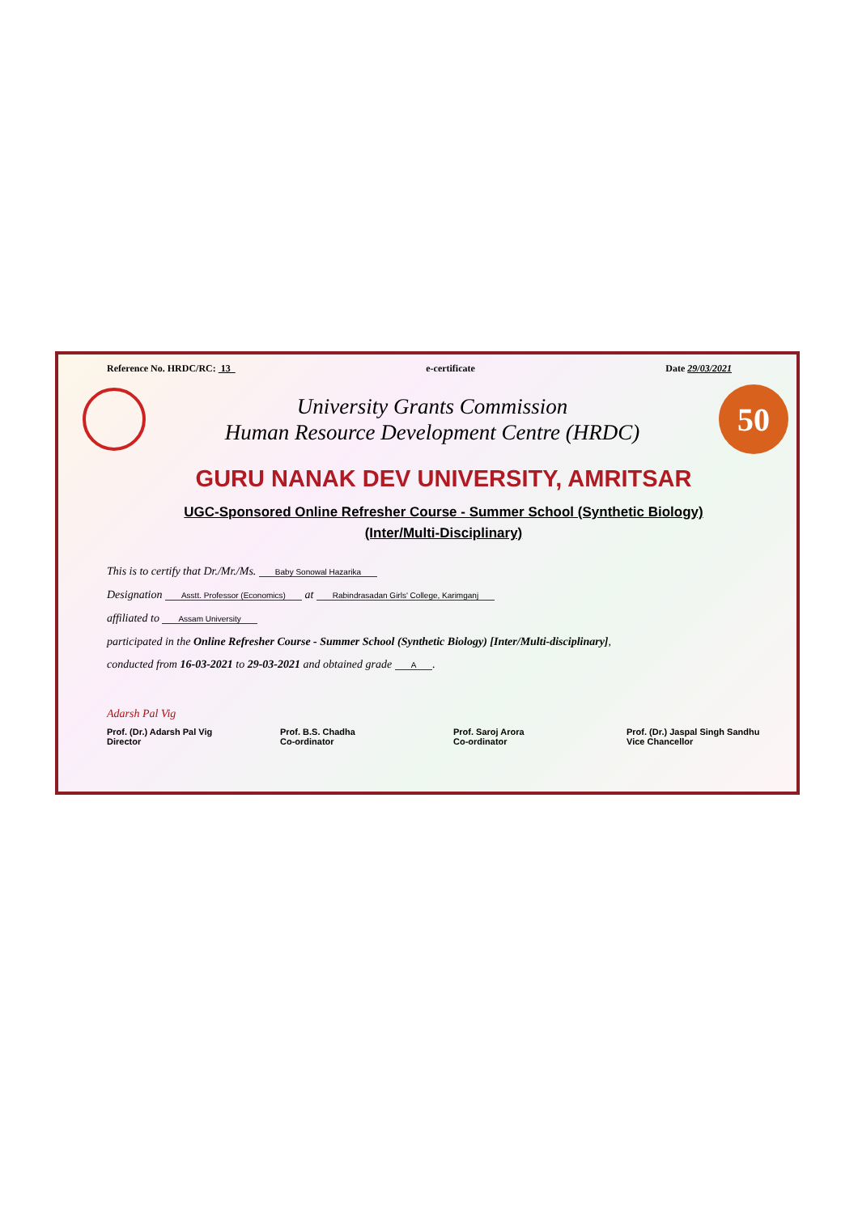Reference No. HRDC/RC: 13 e-certificate Date 29/03/2021
University Grants Commission
Human Resource Development Centre (HRDC)
50
GURU NANAK DEV UNIVERSITY, AMRITSAR
UGC-Sponsored Online Refresher Course - Summer School (Synthetic Biology)
(Inter/Multi-Disciplinary)
This is to certify that Dr./Mr./Ms. Baby Sonowal Hazarika
Designation Asstt. Professor (Economics) at Rabindrasadan Girls' College, Karimganj
affiliated to Assam University
participated in the Online Refresher Course - Summer School (Synthetic Biology) [Inter/Multi-disciplinary],
conducted from 16-03-2021 to 29-03-2021 and obtained grade A.
Adarsh Pal Vig
Prof. (Dr.) Adarsh Pal Vig
Director
Prof. B.S. Chadha
Co-ordinator
Prof. Saroj Arora
Co-ordinator
Prof. (Dr.) Jaspal Singh Sandhu
Vice Chancellor